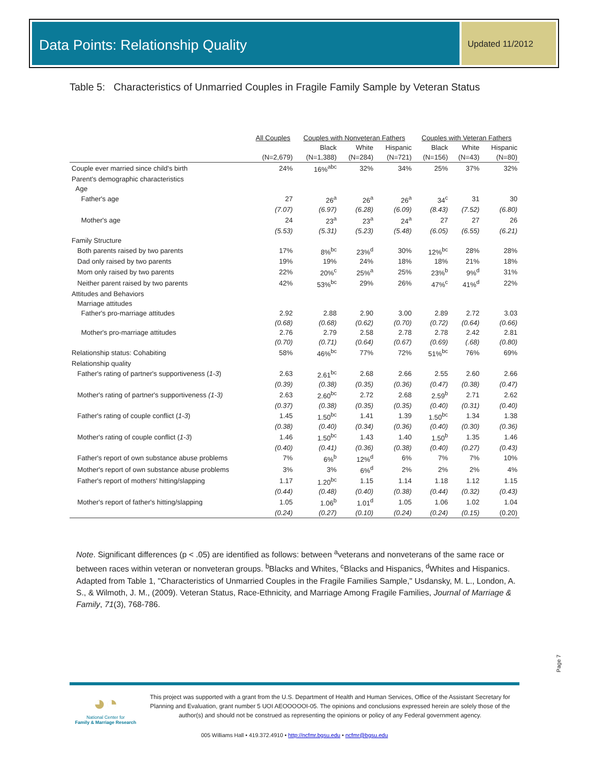Data Points: Relationship Quality
Updated 11/2012
Table 5: Characteristics of Unmarried Couples in Fragile Family Sample by Veteran Status
| | All Couples | Couples with Nonveteran Fathers | | | Couples with Veteran Fathers | | |
| --- | --- | --- | --- | --- | --- | --- | --- |
| | | Black | White | Hispanic | Black | White | Hispanic |
| | (N=2,679) | (N=1,388) | (N=284) | (N=721) | (N=156) | (N=43) | (N=80) |
| Couple ever married since child's birth | 24% | 16%<sup>abc</sup> | 32% | 34% | 25% | 37% | 32% |
| Parent's demographic characteristics | | | | | | | |
| Age | | | | | | | |
| Father's age | 27 | 26<sup>a</sup> | 26<sup>a</sup> | 26<sup>a</sup> | 34<sup>c</sup> | 31 | 30 |
| | (7.07) | (6.97) | (6.28) | (6.09) | (8.43) | (7.52) | (6.80) |
| Mother's age | 24 | 23<sup>a</sup> | 23<sup>a</sup> | 24<sup>a</sup> | 27 | 27 | 26 |
| | (5.53) | (5.31) | (5.23) | (5.48) | (6.05) | (6.55) | (6.21) |
| Family Structure | | | | | | | |
| Both parents raised by two parents | 17% | 8%<sup>bc</sup> | 23%<sup>d</sup> | 30% | 12%<sup>bc</sup> | 28% | 28% |
| Dad only raised by two parents | 19% | 19% | 24% | 18% | 18% | 21% | 18% |
| Mom only raised by two parents | 22% | 20%<sup>c</sup> | 25%<sup>a</sup> | 25% | 23%<sup>b</sup> | 9%<sup>d</sup> | 31% |
| Neither parent raised by two parents | 42% | 53%<sup>bc</sup> | 29% | 26% | 47%<sup>c</sup> | 41%<sup>d</sup> | 22% |
| Attitudes and Behaviors | | | | | | | |
| Marriage attitudes | | | | | | | |
| Father's pro-marriage attitudes | 2.92 | 2.88 | 2.90 | 3.00 | 2.89 | 2.72 | 3.03 |
| | (0.68) | (0.68) | (0.62) | (0.70) | (0.72) | (0.64) | (0.66) |
| Mother's pro-marriage attitudes | 2.76 | 2.79 | 2.58 | 2.78 | 2.78 | 2.42 | 2.81 |
| | (0.70) | (0.71) | (0.64) | (0.67) | (0.69) | (.68) | (0.80) |
| Relationship status: Cohabiting | 58% | 46%<sup>bc</sup> | 77% | 72% | 51%<sup>bc</sup> | 76% | 69% |
| Relationship quality | | | | | | | |
| Father's rating of partner's supportiveness ( 1-3 ) | 2.63 | 2.61<sup>bc</sup> | 2.68 | 2.66 | 2.55 | 2.60 | 2.66 |
| | (0.39) | (0.38) | (0.35) | (0.36) | (0.47) | (0.38) | (0.47) |
| Mother's rating of partner's supportiveness (1-3) | 2.63 | 2.60<sup>bc</sup> | 2.72 | 2.68 | 2.59<sup>b</sup> | 2.71 | 2.62 |
| | (0.37) | (0.38) | (0.35) | (0.35) | (0.40) | (0.31) | (0.40) |
| Father's rating of couple conflict ( 1-3 ) | 1.45 | 1.50<sup>bc</sup> | 1.41 | 1.39 | 1.50<sup>bc</sup> | 1.34 | 1.38 |
| | (0.38) | (0.40) | (0.34) | (0.36) | (0.40) | (0.30) | (0.36) |
| Mother's rating of couple conflict ( 1-3 ) | 1.46 | 1.50<sup>bc</sup> | 1.43 | 1.40 | 1.50<sup>b</sup> | 1.35 | 1.46 |
| | (0.40) | (0.41) | (0.36) | (0.38) | (0.40) | (0.27) | (0.43) |
| Father's report of own substance abuse problems | 7% | 6%<sup>b</sup> | 12%<sup>d</sup> | 6% | 7% | 7% | 10% |
| Mother's report of own substance abuse problems | 3% | 3% | 6%<sup>d</sup> | 2% | 2% | 2% | 4% |
| Father's report of mothers' hitting/slapping | 1.17 | 1.20<sup>bc</sup> | 1.15 | 1.14 | 1.18 | 1.12 | 1.15 |
| | (0.44) | (0.48) | (0.40) | (0.38) | (0.44) | (0.32) | (0.43) |
| Mother's report of father's hitting/slapping | 1.05 | 1.06<sup>b</sup> | 1.01<sup>d</sup> | 1.05 | 1.06 | 1.02 | 1.04 |
| | (0.24) | (0.27) | (0.10) | (0.24) | (0.24) | (0.15) | (0.20) |
Note. Significant differences (p < .05) are identified as follows: between <sup>a</sup>veterans and nonveterans of the same race or between races within veteran or nonveteran groups. <sup>b</sup>Blacks and Whites, <sup>c</sup>Blacks and Hispanics, <sup>d</sup>Whites and Hispanics. Adapted from Table 1, "Characteristics of Unmarried Couples in the Fragile Families Sample," Usdansky, M. L., London, A. S., & Wilmoth, J. M., (2009). Veteran Status, Race-Ethnicity, and Marriage Among Fragile Families, Journal of Marriage & Family, 71(3), 768-786.
Page 7
◕◔
National Center for
Family & Marriage Research
This project was supported with a grant from the U.S. Department of Health and Human Services, Office of the Assistant Secretary for Planning and Evaluation, grant number 5 UOI AEOOOOOI-05. The opinions and conclusions expressed herein are solely those of the author(s) and should not be construed as representing the opinions or policy of any Federal government agency.
005 Williams Hall • 419.372.4910 • http://ncfmr.bgsu.edu • ncfmr@bgsu.edu